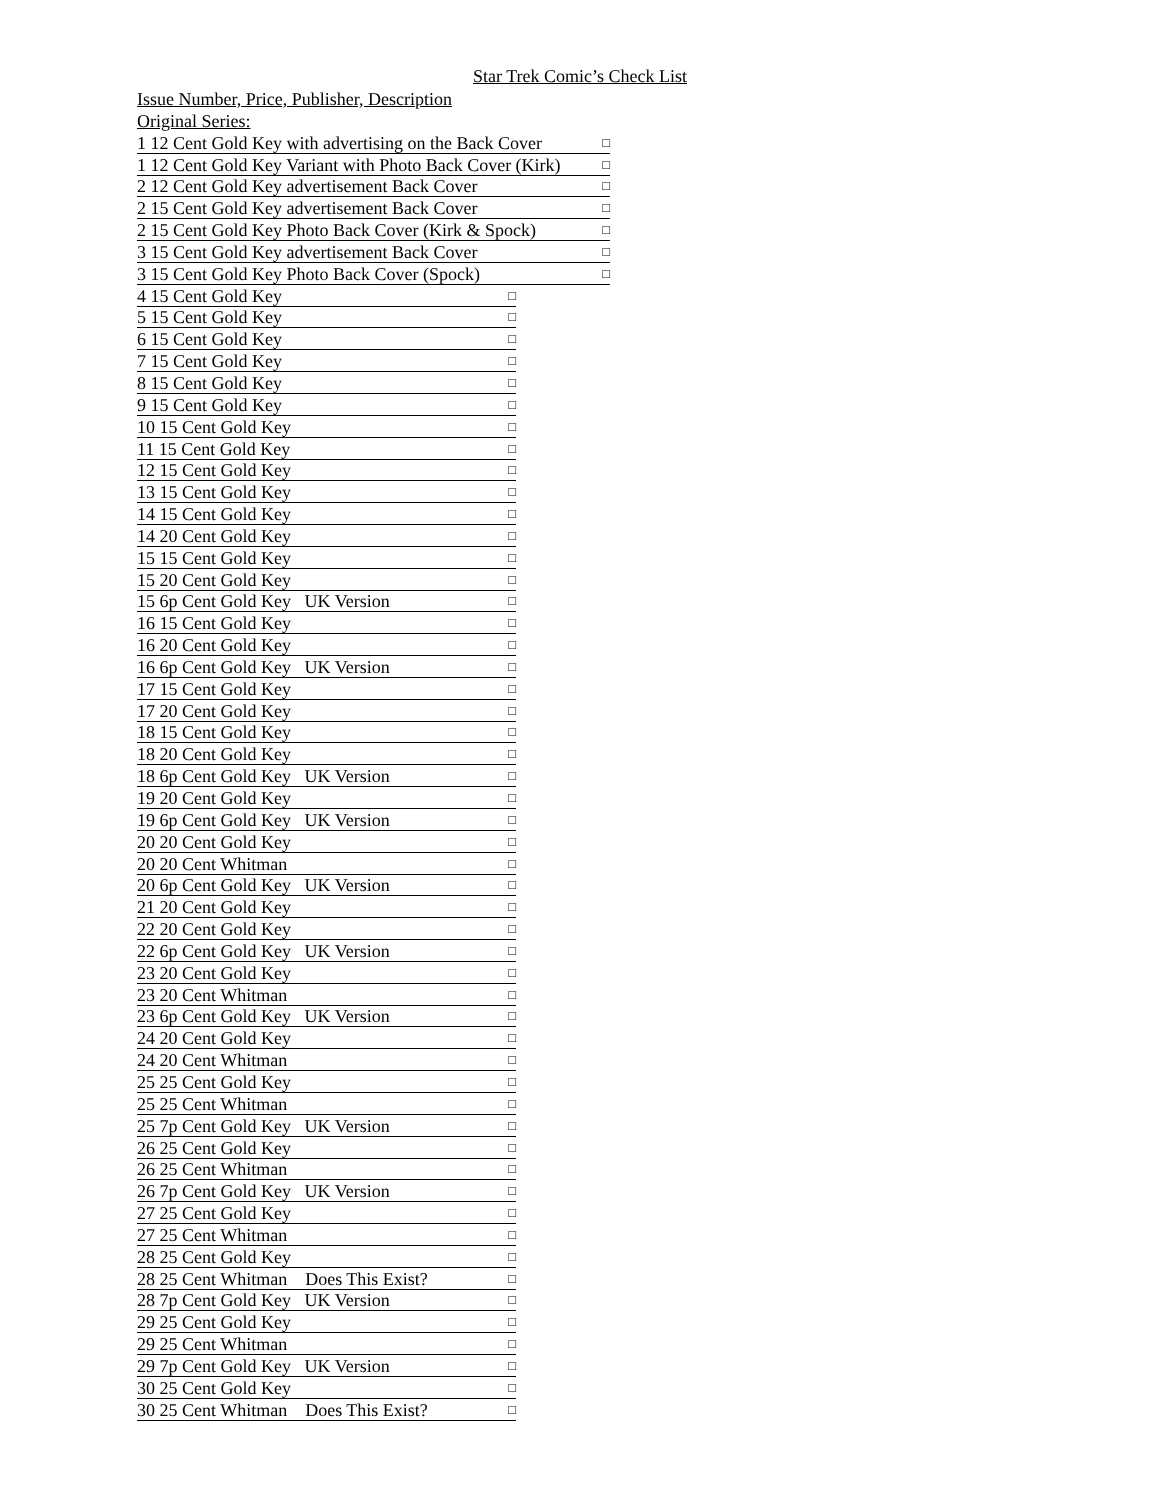Star Trek Comic’s Check List
Issue Number, Price, Publisher, Description
Original Series:
1 12 Cent Gold Key with advertising on the Back Cover □
1 12 Cent Gold Key Variant with Photo Back Cover (Kirk) □
2 12 Cent Gold Key advertisement Back Cover □
2 15 Cent Gold Key advertisement Back Cover □
2 15 Cent Gold Key Photo Back Cover (Kirk & Spock) □
3 15 Cent Gold Key advertisement Back Cover □
3 15 Cent Gold Key Photo Back Cover (Spock) □
4 15 Cent Gold Key □
5 15 Cent Gold Key □
6 15 Cent Gold Key □
7 15 Cent Gold Key □
8 15 Cent Gold Key □
9 15 Cent Gold Key □
10 15 Cent Gold Key □
11 15 Cent Gold Key □
12 15 Cent Gold Key □
13 15 Cent Gold Key □
14 15 Cent Gold Key □
14 20 Cent Gold Key □
15 15 Cent Gold Key □
15 20 Cent Gold Key □
15 6p Cent Gold Key UK Version □
16 15 Cent Gold Key □
16 20 Cent Gold Key □
16 6p Cent Gold Key UK Version □
17 15 Cent Gold Key □
17 20 Cent Gold Key □
18 15 Cent Gold Key □
18 20 Cent Gold Key □
18 6p Cent Gold Key UK Version □
19 20 Cent Gold Key □
19 6p Cent Gold Key UK Version □
20 20 Cent Gold Key □
20 20 Cent Whitman □
20 6p Cent Gold Key UK Version □
21 20 Cent Gold Key □
22 20 Cent Gold Key □
22 6p Cent Gold Key UK Version □
23 20 Cent Gold Key □
23 20 Cent Whitman □
23 6p Cent Gold Key UK Version □
24 20 Cent Gold Key □
24 20 Cent Whitman □
25 25 Cent Gold Key □
25 25 Cent Whitman □
25 7p Cent Gold Key UK Version □
26 25 Cent Gold Key □
26 25 Cent Whitman □
26 7p Cent Gold Key UK Version □
27 25 Cent Gold Key □
27 25 Cent Whitman □
28 25 Cent Gold Key □
28 25 Cent Whitman Does This Exist? □
28 7p Cent Gold Key UK Version □
29 25 Cent Gold Key □
29 25 Cent Whitman □
29 7p Cent Gold Key UK Version □
30 25 Cent Gold Key □
30 25 Cent Whitman Does This Exist? □